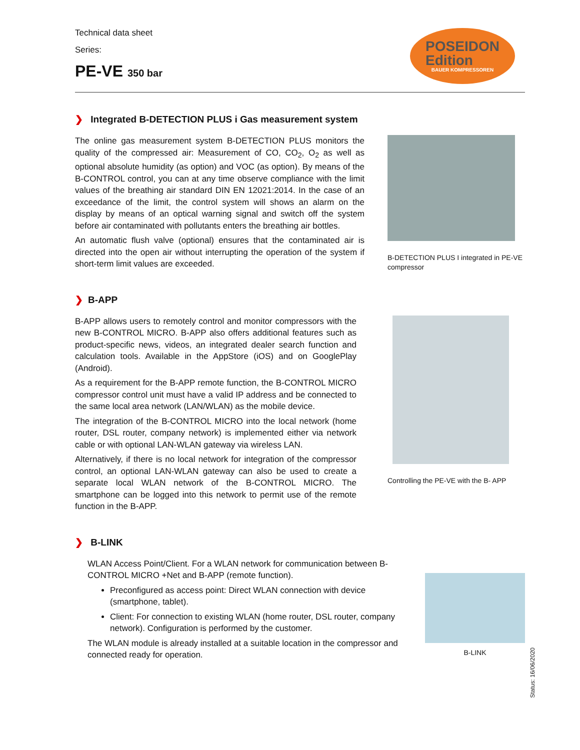Technical data sheet
Series:
PE-VE 350 bar
POSEIDON
Edition
BAUER KOMPRESSOREN
❯ Integrated B-DETECTION PLUS i Gas measurement system
The online gas measurement system B-DETECTION PLUS monitors the quality of the compressed air: Measurement of CO, CO<sub>2</sub>, O<sub>2</sub> as well as optional absolute humidity (as option) and VOC (as option). By means of the B-CONTROL control, you can at any time observe compliance with the limit values of the breathing air standard DIN EN 12021:2014. In the case of an exceedance of the limit, the control system will shows an alarm on the display by means of an optical warning signal and switch off the system before air contaminated with pollutants enters the breathing air bottles.
An automatic flush valve (optional) ensures that the contaminated air is directed into the open air without interrupting the operation of the system if short-term limit values are exceeded.
B-DETECTION PLUS I integrated in PE-VE compressor
❯ B-APP
B-APP allows users to remotely control and monitor compressors with the new B-CONTROL MICRO. B-APP also offers additional features such as product-specific news, videos, an integrated dealer search function and calculation tools. Available in the AppStore (iOS) and on GooglePlay (Android).
As a requirement for the B-APP remote function, the B-CONTROL MICRO compressor control unit must have a valid IP address and be connected to the same local area network (LAN/WLAN) as the mobile device.
The integration of the B-CONTROL MICRO into the local network (home router, DSL router, company network) is implemented either via network cable or with optional LAN-WLAN gateway via wireless LAN.
Alternatively, if there is no local network for integration of the compressor control, an optional LAN-WLAN gateway can also be used to create a separate local WLAN network of the B-CONTROL MICRO. The smartphone can be logged into this network to permit use of the remote function in the B-APP.
Controlling the PE-VE with the B- APP
❯ B-LINK
WLAN Access Point/Client. For a WLAN network for communication between B-CONTROL MICRO +Net and B-APP (remote function).
Preconfigured as access point: Direct WLAN connection with device (smartphone, tablet).
Client: For connection to existing WLAN (home router, DSL router, company network). Configuration is performed by the customer.
The WLAN module is already installed at a suitable location in the compressor and connected ready for operation.
B-LINK
Status: 16/06/2020